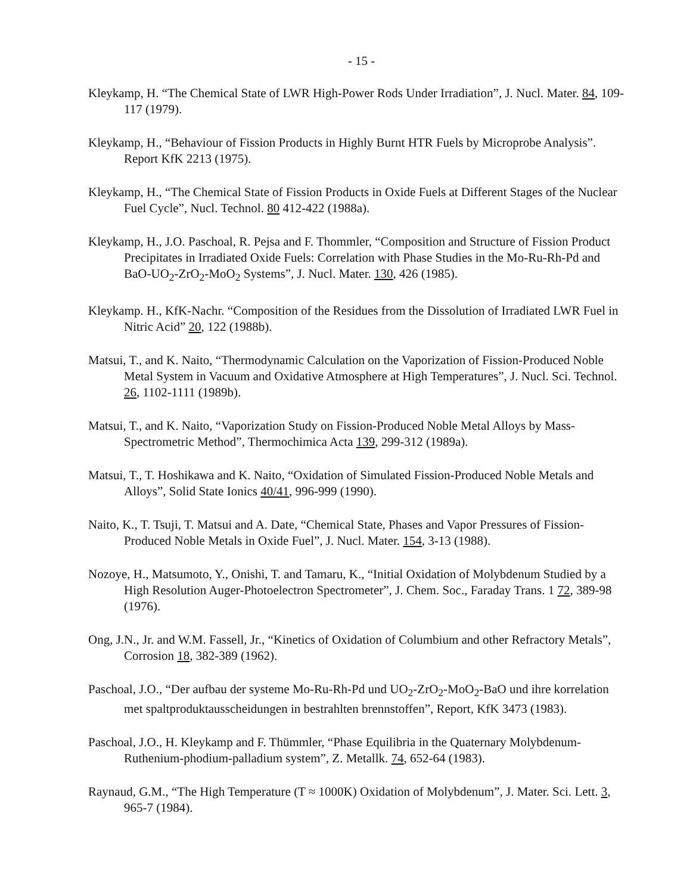- 15 -
Kleykamp, H. “The Chemical State of LWR High-Power Rods Under Irradiation”, J. Nucl. Mater. 84, 109-117 (1979).
Kleykamp, H., “Behaviour of Fission Products in Highly Burnt HTR Fuels by Microprobe Analysis”. Report KfK 2213 (1975).
Kleykamp, H., “The Chemical State of Fission Products in Oxide Fuels at Different Stages of the Nuclear Fuel Cycle”, Nucl. Technol. 80 412-422 (1988a).
Kleykamp, H., J.O. Paschoal, R. Pejsa and F. Thommler, “Composition and Structure of Fission Product Precipitates in Irradiated Oxide Fuels: Correlation with Phase Studies in the Mo-Ru-Rh-Pd and BaO-UO<sub>2</sub>-ZrO<sub>2</sub>-MoO<sub>2</sub> Systems”, J. Nucl. Mater. 130, 426 (1985).
Kleykamp. H., KfK-Nachr. “Composition of the Residues from the Dissolution of Irradiated LWR Fuel in Nitric Acid” 20, 122 (1988b).
Matsui, T., and K. Naito, “Thermodynamic Calculation on the Vaporization of Fission-Produced Noble Metal System in Vacuum and Oxidative Atmosphere at High Temperatures”, J. Nucl. Sci. Technol. 26, 1102-1111 (1989b).
Matsui, T., and K. Naito, “Vaporization Study on Fission-Produced Noble Metal Alloys by Mass-Spectrometric Method”, Thermochimica Acta 139, 299-312 (1989a).
Matsui, T., T. Hoshikawa and K. Naito, “Oxidation of Simulated Fission-Produced Noble Metals and Alloys”, Solid State Ionics 40/41, 996-999 (1990).
Naito, K., T. Tsuji, T. Matsui and A. Date, “Chemical State, Phases and Vapor Pressures of Fission-Produced Noble Metals in Oxide Fuel”, J. Nucl. Mater. 154, 3-13 (1988).
Nozoye, H., Matsumoto, Y., Onishi, T. and Tamaru, K., “Initial Oxidation of Molybdenum Studied by a High Resolution Auger-Photoelectron Spectrometer”, J. Chem. Soc., Faraday Trans. 1 72, 389-98 (1976).
Ong, J.N., Jr. and W.M. Fassell, Jr., “Kinetics of Oxidation of Columbium and other Refractory Metals”, Corrosion 18, 382-389 (1962).
Paschoal, J.O., “Der aufbau der systeme Mo-Ru-Rh-Pd und UO<sub>2</sub>-ZrO<sub>2</sub>-MoO<sub>2</sub>-BaO und ihre korrelation met spaltproduktausscheidungen in bestrahlten brennstoffen”, Report, KfK 3473 (1983).
Paschoal, J.O., H. Kleykamp and F. Thümmler, “Phase Equilibria in the Quaternary Molybdenum-Ruthenium-phodium-palladium system”, Z. Metallk. 74, 652-64 (1983).
Raynaud, G.M., “The High Temperature (T ≈ 1000K) Oxidation of Molybdenum”, J. Mater. Sci. Lett. 3, 965-7 (1984).